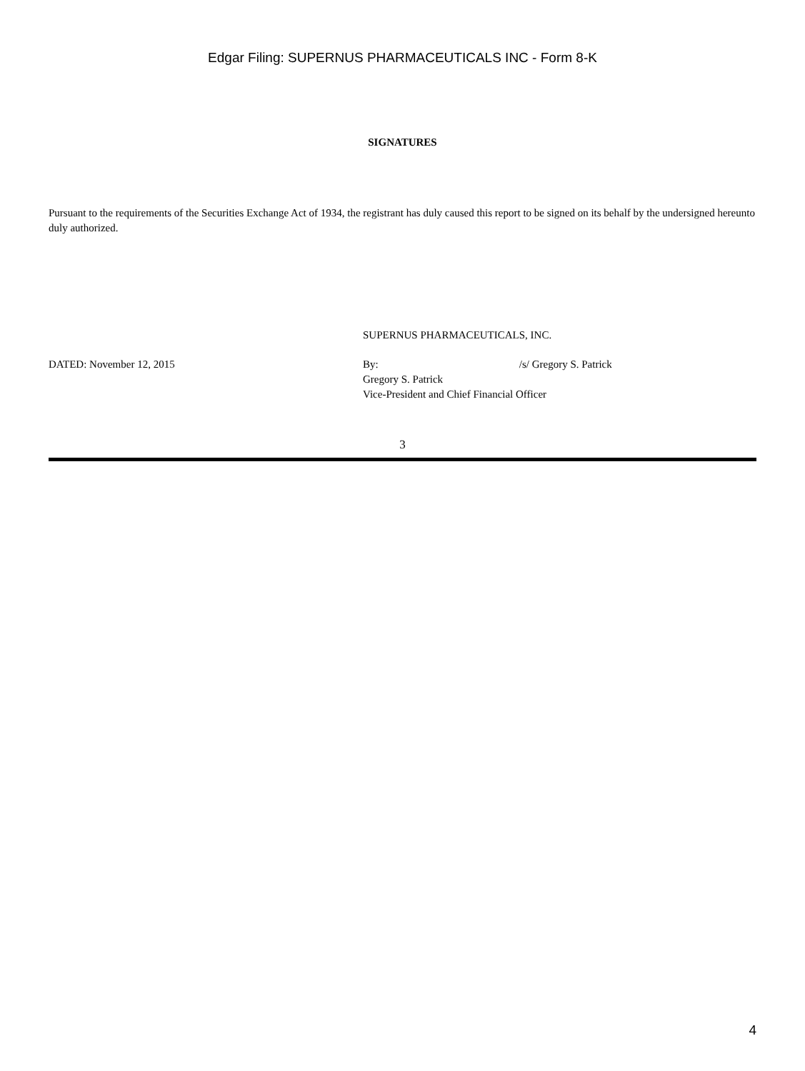Edgar Filing: SUPERNUS PHARMACEUTICALS INC - Form 8-K
SIGNATURES
Pursuant to the requirements of the Securities Exchange Act of 1934, the registrant has duly caused this report to be signed on its behalf by the undersigned hereunto duly authorized.
SUPERNUS PHARMACEUTICALS, INC.
DATED: November 12, 2015 By: /s/ Gregory S. Patrick
Gregory S. Patrick
Vice-President and Chief Financial Officer
3
4